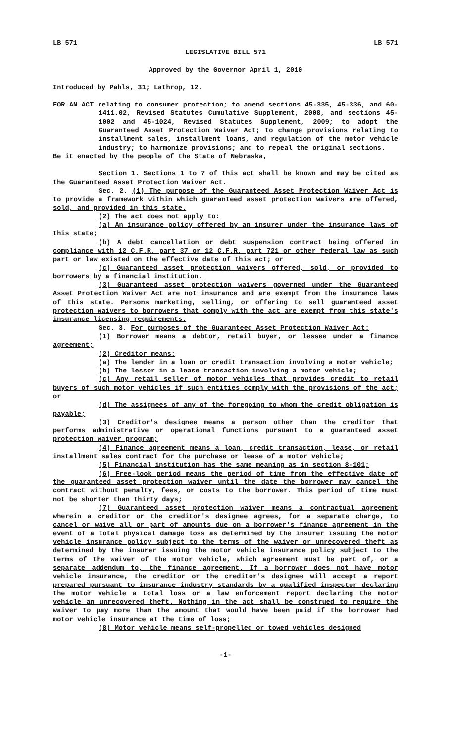LB 571 LB 571
LEGISLATIVE BILL 571
Approved by the Governor April 1, 2010
Introduced by Pahls, 31; Lathrop, 12.
FOR AN ACT relating to consumer protection; to amend sections 45-335, 45-336, and 60-1411.02, Revised Statutes Cumulative Supplement, 2008, and sections 45-1002 and 45-1024, Revised Statutes Supplement, 2009; to adopt the Guaranteed Asset Protection Waiver Act; to change provisions relating to installment sales, installment loans, and regulation of the motor vehicle industry; to harmonize provisions; and to repeal the original sections.
Be it enacted by the people of the State of Nebraska,
Section 1. Sections 1 to 7 of this act shall be known and may be cited as the Guaranteed Asset Protection Waiver Act.
Sec. 2. (1) The purpose of the Guaranteed Asset Protection Waiver Act is to provide a framework within which guaranteed asset protection waivers are offered, sold, and provided in this state.
(2) The act does not apply to:
(a) An insurance policy offered by an insurer under the insurance laws of this state;
(b) A debt cancellation or debt suspension contract being offered in compliance with 12 C.F.R. part 37 or 12 C.F.R. part 721 or other federal law as such part or law existed on the effective date of this act; or
(c) Guaranteed asset protection waivers offered, sold, or provided to borrowers by a financial institution.
(3) Guaranteed asset protection waivers governed under the Guaranteed Asset Protection Waiver Act are not insurance and are exempt from the insurance laws of this state. Persons marketing, selling, or offering to sell guaranteed asset protection waivers to borrowers that comply with the act are exempt from this state's insurance licensing requirements.
Sec. 3. For purposes of the Guaranteed Asset Protection Waiver Act:
(1) Borrower means a debtor, retail buyer, or lessee under a finance agreement;
(2) Creditor means:
(a) The lender in a loan or credit transaction involving a motor vehicle;
(b) The lessor in a lease transaction involving a motor vehicle;
(c) Any retail seller of motor vehicles that provides credit to retail buyers of such motor vehicles if such entities comply with the provisions of the act; or
(d) The assignees of any of the foregoing to whom the credit obligation is payable;
(3) Creditor's designee means a person other than the creditor that performs administrative or operational functions pursuant to a guaranteed asset protection waiver program;
(4) Finance agreement means a loan, credit transaction, lease, or retail installment sales contract for the purchase or lease of a motor vehicle;
(5) Financial institution has the same meaning as in section 8-101;
(6) Free-look period means the period of time from the effective date of the guaranteed asset protection waiver until the date the borrower may cancel the contract without penalty, fees, or costs to the borrower. This period of time must not be shorter than thirty days;
(7) Guaranteed asset protection waiver means a contractual agreement wherein a creditor or the creditor's designee agrees, for a separate charge, to cancel or waive all or part of amounts due on a borrower's finance agreement in the event of a total physical damage loss as determined by the insurer issuing the motor vehicle insurance policy subject to the terms of the waiver or unrecovered theft as determined by the insurer issuing the motor vehicle insurance policy subject to the terms of the waiver of the motor vehicle, which agreement must be part of, or a separate addendum to, the finance agreement. If a borrower does not have motor vehicle insurance, the creditor or the creditor's designee will accept a report prepared pursuant to insurance industry standards by a qualified inspector declaring the motor vehicle a total loss or a law enforcement report declaring the motor vehicle an unrecovered theft. Nothing in the act shall be construed to require the waiver to pay more than the amount that would have been paid if the borrower had motor vehicle insurance at the time of loss;
(8) Motor vehicle means self-propelled or towed vehicles designed
-1-